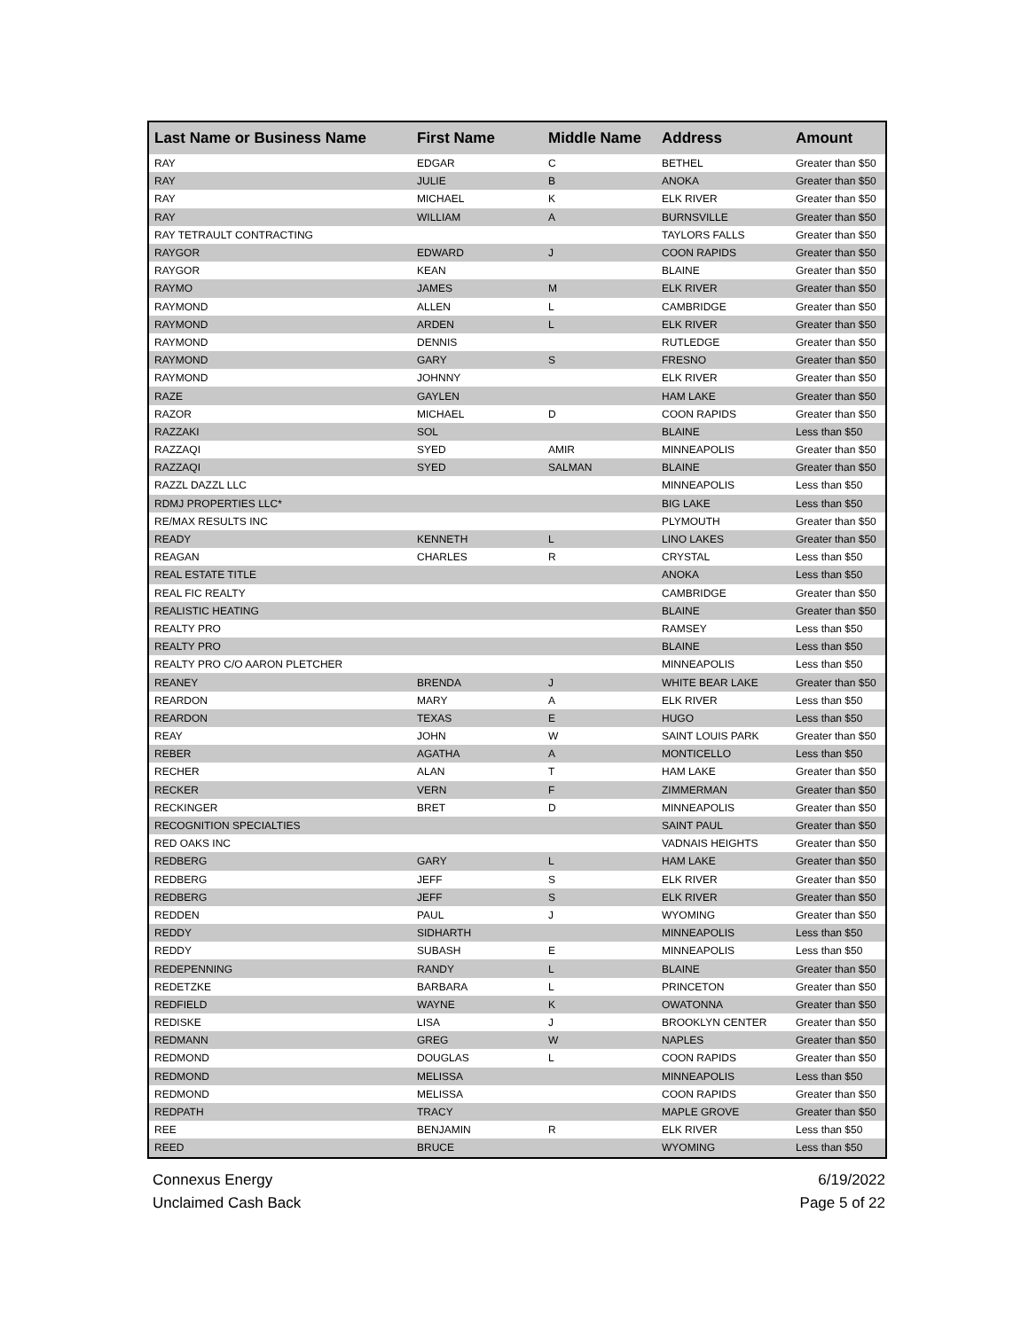| Last Name or Business Name | First Name | Middle Name | Address | Amount |
| --- | --- | --- | --- | --- |
| RAY | EDGAR | C | BETHEL | Greater than $50 |
| RAY | JULIE | B | ANOKA | Greater than $50 |
| RAY | MICHAEL | K | ELK RIVER | Greater than $50 |
| RAY | WILLIAM | A | BURNSVILLE | Greater than $50 |
| RAY TETRAULT CONTRACTING | | | TAYLORS FALLS | Greater than $50 |
| RAYGOR | EDWARD | J | COON RAPIDS | Greater than $50 |
| RAYGOR | KEAN | | BLAINE | Greater than $50 |
| RAYMO | JAMES | M | ELK RIVER | Greater than $50 |
| RAYMOND | ALLEN | L | CAMBRIDGE | Greater than $50 |
| RAYMOND | ARDEN | L | ELK RIVER | Greater than $50 |
| RAYMOND | DENNIS | | RUTLEDGE | Greater than $50 |
| RAYMOND | GARY | S | FRESNO | Greater than $50 |
| RAYMOND | JOHNNY | | ELK RIVER | Greater than $50 |
| RAZE | GAYLEN | | HAM LAKE | Greater than $50 |
| RAZOR | MICHAEL | D | COON RAPIDS | Greater than $50 |
| RAZZAKI | SOL | | BLAINE | Less than $50 |
| RAZZAQI | SYED | AMIR | MINNEAPOLIS | Greater than $50 |
| RAZZAQI | SYED | SALMAN | BLAINE | Greater than $50 |
| RAZZL DAZZL LLC | | | MINNEAPOLIS | Less than $50 |
| RDMJ PROPERTIES LLC* | | | BIG LAKE | Less than $50 |
| RE/MAX RESULTS INC | | | PLYMOUTH | Greater than $50 |
| READY | KENNETH | L | LINO LAKES | Greater than $50 |
| REAGAN | CHARLES | R | CRYSTAL | Less than $50 |
| REAL ESTATE TITLE | | | ANOKA | Less than $50 |
| REAL FIC REALTY | | | CAMBRIDGE | Greater than $50 |
| REALISTIC HEATING | | | BLAINE | Greater than $50 |
| REALTY PRO | | | RAMSEY | Less than $50 |
| REALTY PRO | | | BLAINE | Less than $50 |
| REALTY PRO C/O AARON PLETCHER | | | MINNEAPOLIS | Less than $50 |
| REANEY | BRENDA | J | WHITE BEAR LAKE | Greater than $50 |
| REARDON | MARY | A | ELK RIVER | Less than $50 |
| REARDON | TEXAS | E | HUGO | Less than $50 |
| REAY | JOHN | W | SAINT LOUIS PARK | Greater than $50 |
| REBER | AGATHA | A | MONTICELLO | Less than $50 |
| RECHER | ALAN | T | HAM LAKE | Greater than $50 |
| RECKER | VERN | F | ZIMMERMAN | Greater than $50 |
| RECKINGER | BRET | D | MINNEAPOLIS | Greater than $50 |
| RECOGNITION SPECIALTIES | | | SAINT PAUL | Greater than $50 |
| RED OAKS INC | | | VADNAIS HEIGHTS | Greater than $50 |
| REDBERG | GARY | L | HAM LAKE | Greater than $50 |
| REDBERG | JEFF | S | ELK RIVER | Greater than $50 |
| REDBERG | JEFF | S | ELK RIVER | Greater than $50 |
| REDDEN | PAUL | J | WYOMING | Greater than $50 |
| REDDY | SIDHARTH | | MINNEAPOLIS | Less than $50 |
| REDDY | SUBASH | E | MINNEAPOLIS | Less than $50 |
| REDEPENNING | RANDY | L | BLAINE | Greater than $50 |
| REDETZKE | BARBARA | L | PRINCETON | Greater than $50 |
| REDFIELD | WAYNE | K | OWATONNA | Greater than $50 |
| REDISKE | LISA | J | BROOKLYN CENTER | Greater than $50 |
| REDMANN | GREG | W | NAPLES | Greater than $50 |
| REDMOND | DOUGLAS | L | COON RAPIDS | Greater than $50 |
| REDMOND | MELISSA | | MINNEAPOLIS | Less than $50 |
| REDMOND | MELISSA | | COON RAPIDS | Greater than $50 |
| REDPATH | TRACY | | MAPLE GROVE | Greater than $50 |
| REE | BENJAMIN | R | ELK RIVER | Less than $50 |
| REED | BRUCE | | WYOMING | Less than $50 |
Connexus Energy 6/19/2022
Unclaimed Cash Back Page 5 of 22